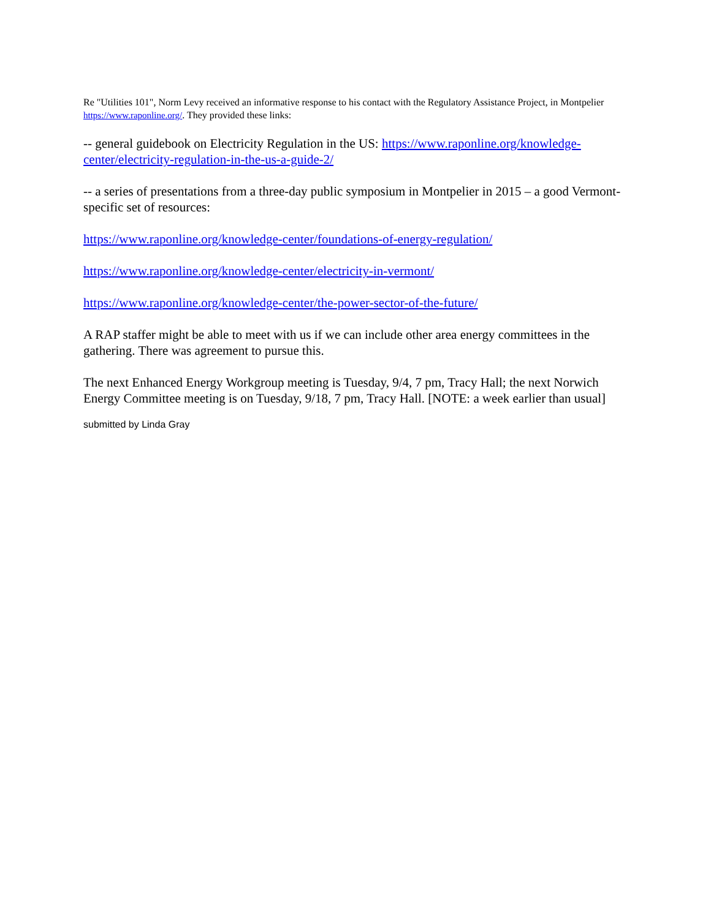Re "Utilities 101", Norm Levy received an informative response to his contact with the Regulatory Assistance Project, in Montpelier https://www.raponline.org/. They provided these links:
-- general guidebook on Electricity Regulation in the US: https://www.raponline.org/knowledge-center/electricity-regulation-in-the-us-a-guide-2/
-- a series of presentations from a three-day public symposium in Montpelier in 2015 – a good Vermont-specific set of resources:
https://www.raponline.org/knowledge-center/foundations-of-energy-regulation/
https://www.raponline.org/knowledge-center/electricity-in-vermont/
https://www.raponline.org/knowledge-center/the-power-sector-of-the-future/
A RAP staffer might be able to meet with us if we can include other area energy committees in the gathering. There was agreement to pursue this.
The next Enhanced Energy Workgroup meeting is Tuesday, 9/4, 7 pm, Tracy Hall; the next Norwich Energy Committee meeting is on Tuesday, 9/18, 7 pm, Tracy Hall. [NOTE: a week earlier than usual]
submitted by Linda Gray